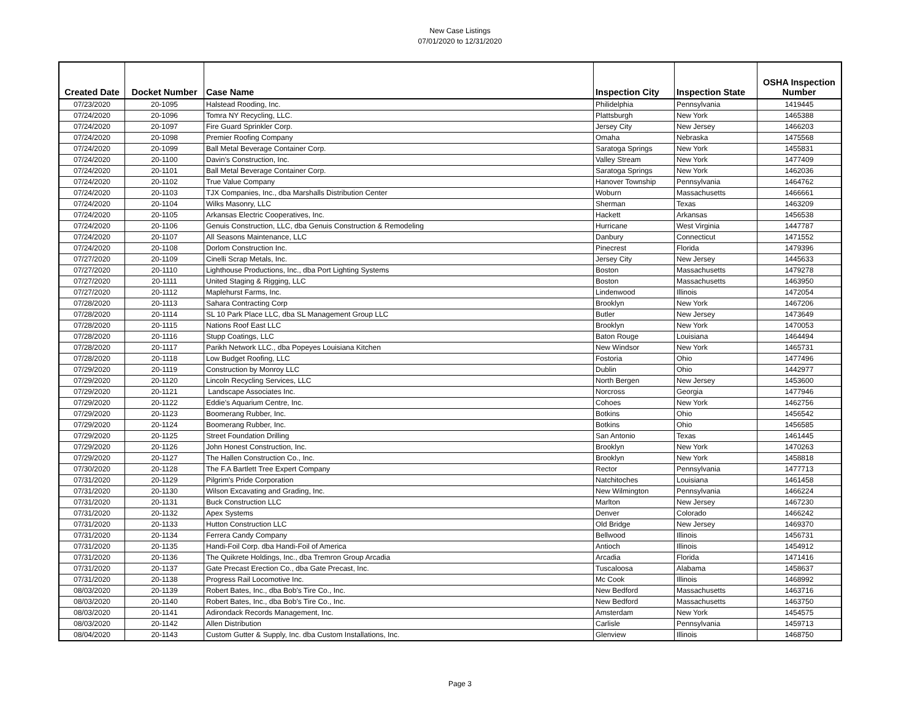New Case Listings
07/01/2020 to 12/31/2020
| Created Date | Docket Number | Case Name | Inspection City | Inspection State | OSHA Inspection Number |
| --- | --- | --- | --- | --- | --- |
| 07/23/2020 | 20-1095 | Halstead Rooding, Inc. | Philidelphia | Pennsylvania | 1419445 |
| 07/24/2020 | 20-1096 | Tomra NY Recycling, LLC. | Plattsburgh | New York | 1465388 |
| 07/24/2020 | 20-1097 | Fire Guard Sprinkler Corp. | Jersey City | New Jersey | 1466203 |
| 07/24/2020 | 20-1098 | Premier Roofing Company | Omaha | Nebraska | 1475568 |
| 07/24/2020 | 20-1099 | Ball Metal Beverage Container Corp. | Saratoga Springs | New York | 1455831 |
| 07/24/2020 | 20-1100 | Davin's Construction, Inc. | Valley Stream | New York | 1477409 |
| 07/24/2020 | 20-1101 | Ball Metal Beverage Container Corp. | Saratoga Springs | New York | 1462036 |
| 07/24/2020 | 20-1102 | True Value Company | Hanover Township | Pennsylvania | 1464762 |
| 07/24/2020 | 20-1103 | TJX Companies, Inc., dba Marshalls Distribution Center | Woburn | Massachusetts | 1466661 |
| 07/24/2020 | 20-1104 | Wilks Masonry, LLC | Sherman | Texas | 1463209 |
| 07/24/2020 | 20-1105 | Arkansas Electric Cooperatives, Inc. | Hackett | Arkansas | 1456538 |
| 07/24/2020 | 20-1106 | Genuis Construction, LLC, dba Genuis Construction & Remodeling | Hurricane | West Virginia | 1447787 |
| 07/24/2020 | 20-1107 | All Seasons Maintenance, LLC | Danbury | Connecticut | 1471552 |
| 07/24/2020 | 20-1108 | Dorlom Construction Inc. | Pinecrest | Florida | 1479396 |
| 07/27/2020 | 20-1109 | Cinelli Scrap Metals, Inc. | Jersey City | New Jersey | 1445633 |
| 07/27/2020 | 20-1110 | Lighthouse Productions, Inc., dba Port Lighting Systems | Boston | Massachusetts | 1479278 |
| 07/27/2020 | 20-1111 | United Staging & Rigging, LLC | Boston | Massachusetts | 1463950 |
| 07/27/2020 | 20-1112 | Maplehurst Farms, Inc. | Lindenwood | Illinois | 1472054 |
| 07/28/2020 | 20-1113 | Sahara Contracting Corp | Brooklyn | New York | 1467206 |
| 07/28/2020 | 20-1114 | SL 10 Park Place LLC, dba SL Management Group LLC | Butler | New Jersey | 1473649 |
| 07/28/2020 | 20-1115 | Nations Roof East LLC | Brooklyn | New York | 1470053 |
| 07/28/2020 | 20-1116 | Stupp Coatings, LLC | Baton Rouge | Louisiana | 1464494 |
| 07/28/2020 | 20-1117 | Parikh Network LLC., dba Popeyes Louisiana Kitchen | New Windsor | New York | 1465731 |
| 07/28/2020 | 20-1118 | Low Budget Roofing, LLC | Fostoria | Ohio | 1477496 |
| 07/29/2020 | 20-1119 | Construction by Monroy LLC | Dublin | Ohio | 1442977 |
| 07/29/2020 | 20-1120 | Lincoln Recycling Services, LLC | North Bergen | New Jersey | 1453600 |
| 07/29/2020 | 20-1121 | Landscape Associates Inc. | Norcross | Georgia | 1477946 |
| 07/29/2020 | 20-1122 | Eddie's Aquarium Centre, Inc. | Cohoes | New York | 1462756 |
| 07/29/2020 | 20-1123 | Boomerang Rubber, Inc. | Botkins | Ohio | 1456542 |
| 07/29/2020 | 20-1124 | Boomerang Rubber, Inc. | Botkins | Ohio | 1456585 |
| 07/29/2020 | 20-1125 | Street Foundation Drilling | San Antonio | Texas | 1461445 |
| 07/29/2020 | 20-1126 | John Honest Construction, Inc. | Brooklyn | New York | 1470263 |
| 07/29/2020 | 20-1127 | The Hallen Construction Co., Inc. | Brooklyn | New York | 1458818 |
| 07/30/2020 | 20-1128 | The F.A Bartlett Tree Expert Company | Rector | Pennsylvania | 1477713 |
| 07/31/2020 | 20-1129 | Pilgrim's Pride Corporation | Natchitoches | Louisiana | 1461458 |
| 07/31/2020 | 20-1130 | Wilson Excavating and Grading, Inc. | New Wilmington | Pennsylvania | 1466224 |
| 07/31/2020 | 20-1131 | Buck Construction LLC | Marlton | New Jersey | 1467230 |
| 07/31/2020 | 20-1132 | Apex Systems | Denver | Colorado | 1466242 |
| 07/31/2020 | 20-1133 | Hutton Construction LLC | Old Bridge | New Jersey | 1469370 |
| 07/31/2020 | 20-1134 | Ferrera Candy Company | Bellwood | Illinois | 1456731 |
| 07/31/2020 | 20-1135 | Handi-Foil Corp. dba Handi-Foil of America | Antioch | Illinois | 1454912 |
| 07/31/2020 | 20-1136 | The Quikrete Holdings, Inc., dba Tremron Group Arcadia | Arcadia | Florida | 1471416 |
| 07/31/2020 | 20-1137 | Gate Precast Erection Co., dba Gate Precast, Inc. | Tuscaloosa | Alabama | 1458637 |
| 07/31/2020 | 20-1138 | Progress Rail Locomotive Inc. | Mc Cook | Illinois | 1468992 |
| 08/03/2020 | 20-1139 | Robert Bates, Inc., dba Bob's Tire Co., Inc. | New Bedford | Massachusetts | 1463716 |
| 08/03/2020 | 20-1140 | Robert Bates, Inc., dba Bob's Tire Co., Inc. | New Bedford | Massachusetts | 1463750 |
| 08/03/2020 | 20-1141 | Adirondack Records Management, Inc. | Amsterdam | New York | 1454575 |
| 08/03/2020 | 20-1142 | Allen Distribution | Carlisle | Pennsylvania | 1459713 |
| 08/04/2020 | 20-1143 | Custom Gutter & Supply, Inc. dba Custom Installations, Inc. | Glenview | Illinois | 1468750 |
Page 3